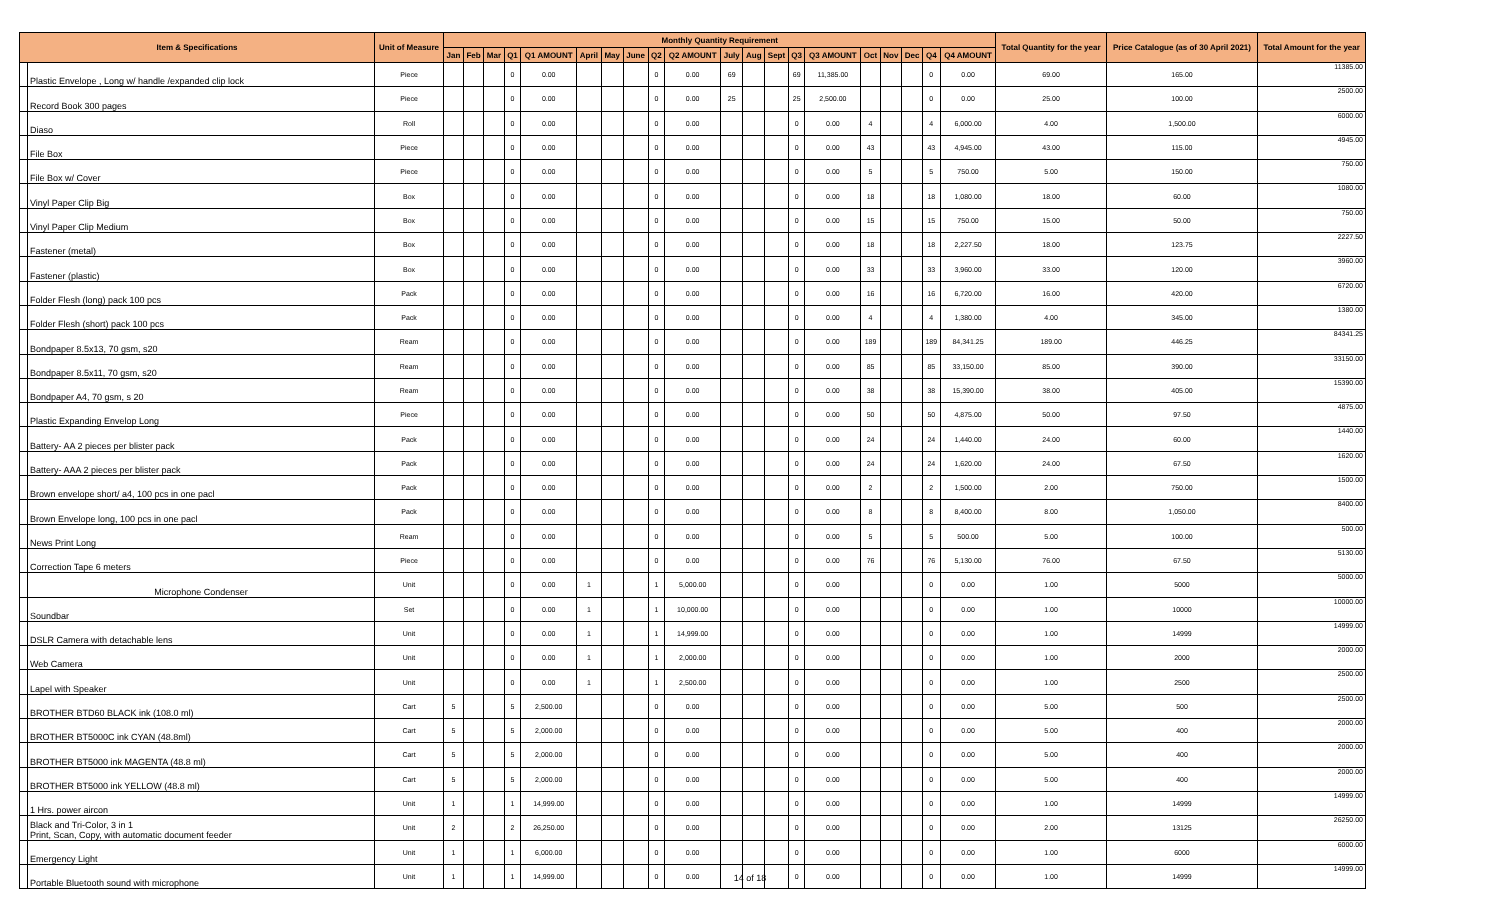| Item & Specifications | | Unit of Measure | Monthly Quantity Requirement | | | | | | | | | | | | | | | | | | | | Total Quantity for the year | Price Catalogue (as of 30 April 2021) | Total Amount for the year |
| --- | --- | --- | --- | --- | --- | --- | --- | --- | --- | --- | --- | --- | --- | --- | --- | --- | --- | --- | --- | --- | --- | --- | --- | --- | --- |
| | | | Jan | Feb | Mar | Q1 | Q1 AMOUNT | April | May | June | Q2 | Q2 AMOUNT | July | Aug | Sept | Q3 | Q3 AMOUNT | Oct | Nov | Dec | Q4 | Q4 AMOUNT | | | |
| | Plastic Envelope , Long w/ handle /expanded clip lock | Piece | | | | 0 | 0.00 | | | | 0 | 0.00 | 69 | | | 69 | 11,385.00 | | | | 0 | 0.00 | 69.00 | 165.00 | 11385.00 |
| | Record Book 300 pages | Piece | | | | 0 | 0.00 | | | | 0 | 0.00 | 25 | | | 25 | 2,500.00 | | | | 0 | 0.00 | 25.00 | 100.00 | 2500.00 |
| | Diaso | Roll | | | | 0 | 0.00 | | | | 0 | 0.00 | | | | 0 | 0.00 | 4 | | | 4 | 6,000.00 | 4.00 | 1,500.00 | 6000.00 |
| | File Box | Piece | | | | 0 | 0.00 | | | | 0 | 0.00 | | | | 0 | 0.00 | 43 | | | 43 | 4,945.00 | 43.00 | 115.00 | 4945.00 |
| | File Box w/ Cover | Piece | | | | 0 | 0.00 | | | | 0 | 0.00 | | | | 0 | 0.00 | 5 | | | 5 | 750.00 | 5.00 | 150.00 | 750.00 |
| | Vinyl Paper Clip Big | Box | | | | 0 | 0.00 | | | | 0 | 0.00 | | | | 0 | 0.00 | 18 | | | 18 | 1,080.00 | 18.00 | 60.00 | 1080.00 |
| | Vinyl Paper Clip Medium | Box | | | | 0 | 0.00 | | | | 0 | 0.00 | | | | 0 | 0.00 | 15 | | | 15 | 750.00 | 15.00 | 50.00 | 750.00 |
| | Fastener (metal) | Box | | | | 0 | 0.00 | | | | 0 | 0.00 | | | | 0 | 0.00 | 18 | | | 18 | 2,227.50 | 18.00 | 123.75 | 2227.50 |
| | Fastener (plastic) | Box | | | | 0 | 0.00 | | | | 0 | 0.00 | | | | 0 | 0.00 | 33 | | | 33 | 3,960.00 | 33.00 | 120.00 | 3960.00 |
| | Folder Flesh (long) pack 100 pcs | Pack | | | | 0 | 0.00 | | | | 0 | 0.00 | | | | 0 | 0.00 | 16 | | | 16 | 6,720.00 | 16.00 | 420.00 | 6720.00 |
| | Folder Flesh (short) pack 100 pcs | Pack | | | | 0 | 0.00 | | | | 0 | 0.00 | | | | 0 | 0.00 | 4 | | | 4 | 1,380.00 | 4.00 | 345.00 | 1380.00 |
| | Bondpaper 8.5x13, 70 gsm, s20 | Ream | | | | 0 | 0.00 | | | | 0 | 0.00 | | | | 0 | 0.00 | 189 | | | 189 | 84,341.25 | 189.00 | 446.25 | 84341.25 |
| | Bondpaper 8.5x11, 70 gsm, s20 | Ream | | | | 0 | 0.00 | | | | 0 | 0.00 | | | | 0 | 0.00 | 85 | | | 85 | 33,150.00 | 85.00 | 390.00 | 33150.00 |
| | Bondpaper A4, 70 gsm, s 20 | Ream | | | | 0 | 0.00 | | | | 0 | 0.00 | | | | 0 | 0.00 | 38 | | | 38 | 15,390.00 | 38.00 | 405.00 | 15390.00 |
| | Plastic Expanding Envelop Long | Piece | | | | 0 | 0.00 | | | | 0 | 0.00 | | | | 0 | 0.00 | 50 | | | 50 | 4,875.00 | 50.00 | 97.50 | 4875.00 |
| | Battery- AA 2 pieces per blister pack | Pack | | | | 0 | 0.00 | | | | 0 | 0.00 | | | | 0 | 0.00 | 24 | | | 24 | 1,440.00 | 24.00 | 60.00 | 1440.00 |
| | Battery- AAA 2 pieces per blister pack | Pack | | | | 0 | 0.00 | | | | 0 | 0.00 | | | | 0 | 0.00 | 24 | | | 24 | 1,620.00 | 24.00 | 67.50 | 1620.00 |
| | Brown envelope short/ a4, 100 pcs in one pacl | Pack | | | | 0 | 0.00 | | | | 0 | 0.00 | | | | 0 | 0.00 | 2 | | | 2 | 1,500.00 | 2.00 | 750.00 | 1500.00 |
| | Brown Envelope long, 100 pcs in one pacl | Pack | | | | 0 | 0.00 | | | | 0 | 0.00 | | | | 0 | 0.00 | 8 | | | 8 | 8,400.00 | 8.00 | 1,050.00 | 8400.00 |
| | News Print Long | Ream | | | | 0 | 0.00 | | | | 0 | 0.00 | | | | 0 | 0.00 | 5 | | | 5 | 500.00 | 5.00 | 100.00 | 500.00 |
| | Correction Tape 6 meters | Piece | | | | 0 | 0.00 | | | | 0 | 0.00 | | | | 0 | 0.00 | 76 | | | 76 | 5,130.00 | 76.00 | 67.50 | 5130.00 |
| | Microphone Condenser | Unit | | | | 0 | 0.00 | 1 | | | 1 | 5,000.00 | | | | 0 | 0.00 | | | | 0 | 0.00 | 1.00 | 5000 | 5000.00 |
| | Soundbar | Set | | | | 0 | 0.00 | 1 | | | 1 | 10,000.00 | | | | 0 | 0.00 | | | | 0 | 0.00 | 1.00 | 10000 | 10000.00 |
| | DSLR Camera with detachable lens | Unit | | | | 0 | 0.00 | 1 | | | 1 | 14,999.00 | | | | 0 | 0.00 | | | | 0 | 0.00 | 1.00 | 14999 | 14999.00 |
| | Web Camera | Unit | | | | 0 | 0.00 | 1 | | | 1 | 2,000.00 | | | | 0 | 0.00 | | | | 0 | 0.00 | 1.00 | 2000 | 2000.00 |
| | Lapel with Speaker | Unit | | | | 0 | 0.00 | 1 | | | 1 | 2,500.00 | | | | 0 | 0.00 | | | | 0 | 0.00 | 1.00 | 2500 | 2500.00 |
| | BROTHER BTD60 BLACK ink (108.0 ml) | Cart | 5 | | | 5 | 2,500.00 | | | | 0 | 0.00 | | | | 0 | 0.00 | | | | 0 | 0.00 | 5.00 | 500 | 2500.00 |
| | BROTHER BT5000C ink CYAN (48.8ml) | Cart | 5 | | | 5 | 2,000.00 | | | | 0 | 0.00 | | | | 0 | 0.00 | | | | 0 | 0.00 | 5.00 | 400 | 2000.00 |
| | BROTHER BT5000 ink MAGENTA (48.8 ml) | Cart | 5 | | | 5 | 2,000.00 | | | | 0 | 0.00 | | | | 0 | 0.00 | | | | 0 | 0.00 | 5.00 | 400 | 2000.00 |
| | BROTHER BT5000 ink YELLOW (48.8 ml) | Cart | 5 | | | 5 | 2,000.00 | | | | 0 | 0.00 | | | | 0 | 0.00 | | | | 0 | 0.00 | 5.00 | 400 | 2000.00 |
| | 1 Hrs. power aircon | Unit | 1 | | | 1 | 14,999.00 | | | | 0 | 0.00 | | | | 0 | 0.00 | | | | 0 | 0.00 | 1.00 | 14999 | 14999.00 |
| | Black and Tri-Color, 3 in 1 Print, Scan, Copy, with automatic document feeder | Unit | 2 | | | 2 | 26,250.00 | | | | 0 | 0.00 | | | | 0 | 0.00 | | | | 0 | 0.00 | 2.00 | 13125 | 26250.00 |
| | Emergency Light | Unit | 1 | | | 1 | 6,000.00 | | | | 0 | 0.00 | | | | 0 | 0.00 | | | | 0 | 0.00 | 1.00 | 6000 | 6000.00 |
| | Portable Bluetooth sound with microphone | Unit | 1 | | | 1 | 14,999.00 | | | | 0 | 0.00 | | | | 0 | 0.00 | | | | 0 | 0.00 | 1.00 | 14999 | 14999.00 |
14 of 18